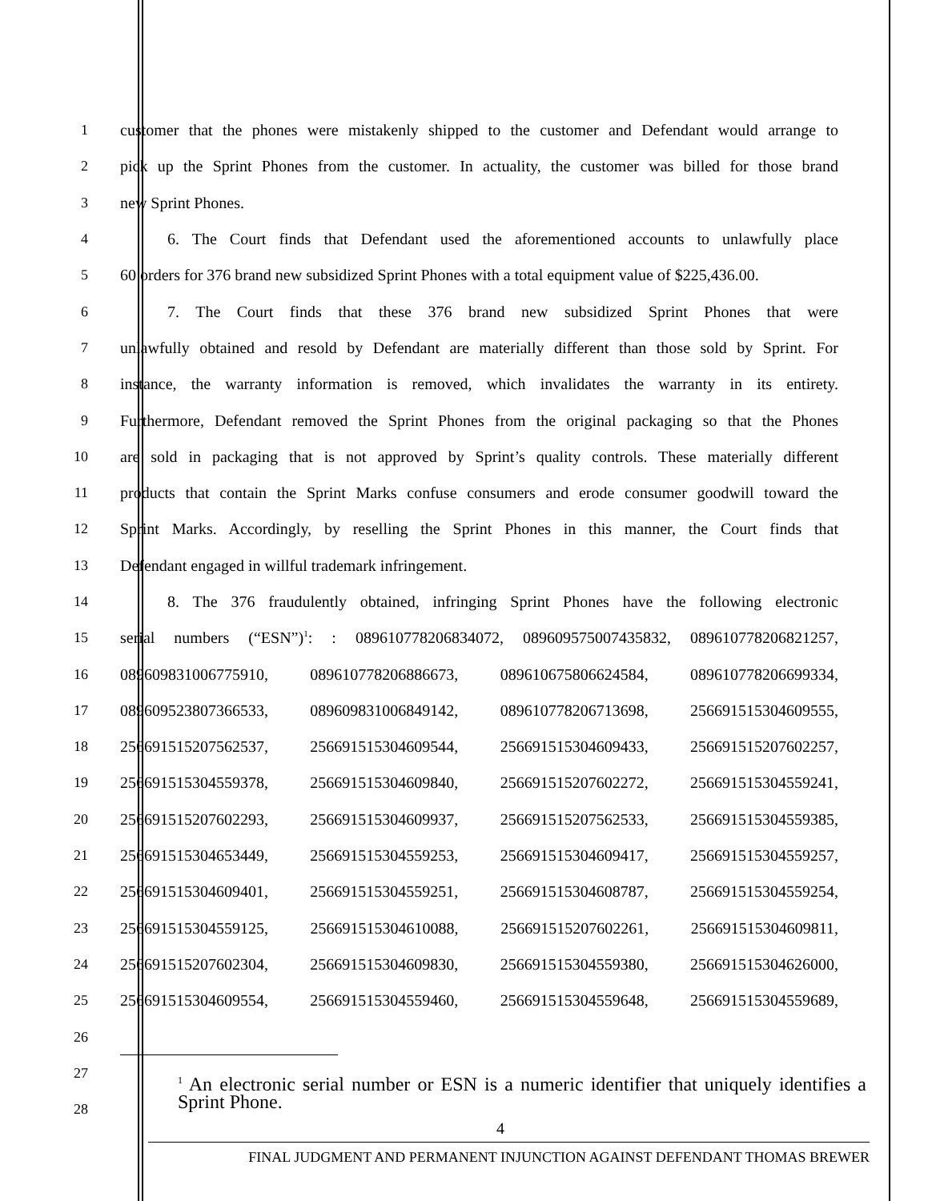1 customer that the phones were mistakenly shipped to the customer and Defendant would arrange to
2 pick up the Sprint Phones from the customer. In actuality, the customer was billed for those brand
3 new Sprint Phones.
4 6. The Court finds that Defendant used the aforementioned accounts to unlawfully place
5 60 orders for 376 brand new subsidized Sprint Phones with a total equipment value of $225,436.00.
6 7. The Court finds that these 376 brand new subsidized Sprint Phones that were
7 unlawfully obtained and resold by Defendant are materially different than those sold by Sprint. For
8 instance, the warranty information is removed, which invalidates the warranty in its entirety.
9 Furthermore, Defendant removed the Sprint Phones from the original packaging so that the Phones
10 are sold in packaging that is not approved by Sprint’s quality controls. These materially different
11 products that contain the Sprint Marks confuse consumers and erode consumer goodwill toward the
12 Sprint Marks. Accordingly, by reselling the Sprint Phones in this manner, the Court finds that
13 Defendant engaged in willful trademark infringement.
14 8. The 376 fraudulently obtained, infringing Sprint Phones have the following electronic
15 serial numbers (“ESN”)<sup>1</sup>: : 089610778206834072, 089609575007435832, 089610778206821257,
16 089609831006775910, 089610778206886673, 089610675806624584, 089610778206699334,
17 089609523807366533, 089609831006849142, 089610778206713698, 256691515304609555,
18 256691515207562537, 256691515304609544, 256691515304609433, 256691515207602257,
19 256691515304559378, 256691515304609840, 256691515207602272, 256691515304559241,
20 256691515207602293, 256691515304609937, 256691515207562533, 256691515304559385,
21 256691515304653449, 256691515304559253, 256691515304609417, 256691515304559257,
22 256691515304609401, 256691515304559251, 256691515304608787, 256691515304559254,
23 256691515304559125, 256691515304610088, 256691515207602261, 256691515304609811,
24 256691515207602304, 256691515304609830, 256691515304559380, 256691515304626000,
25 256691515304609554, 256691515304559460, 256691515304559648, 256691515304559689,
26
27
28
<sup>1</sup> An electronic serial number or ESN is a numeric identifier that uniquely identifies a Sprint Phone.
4
FINAL JUDGMENT AND PERMANENT INJUNCTION AGAINST DEFENDANT THOMAS BREWER